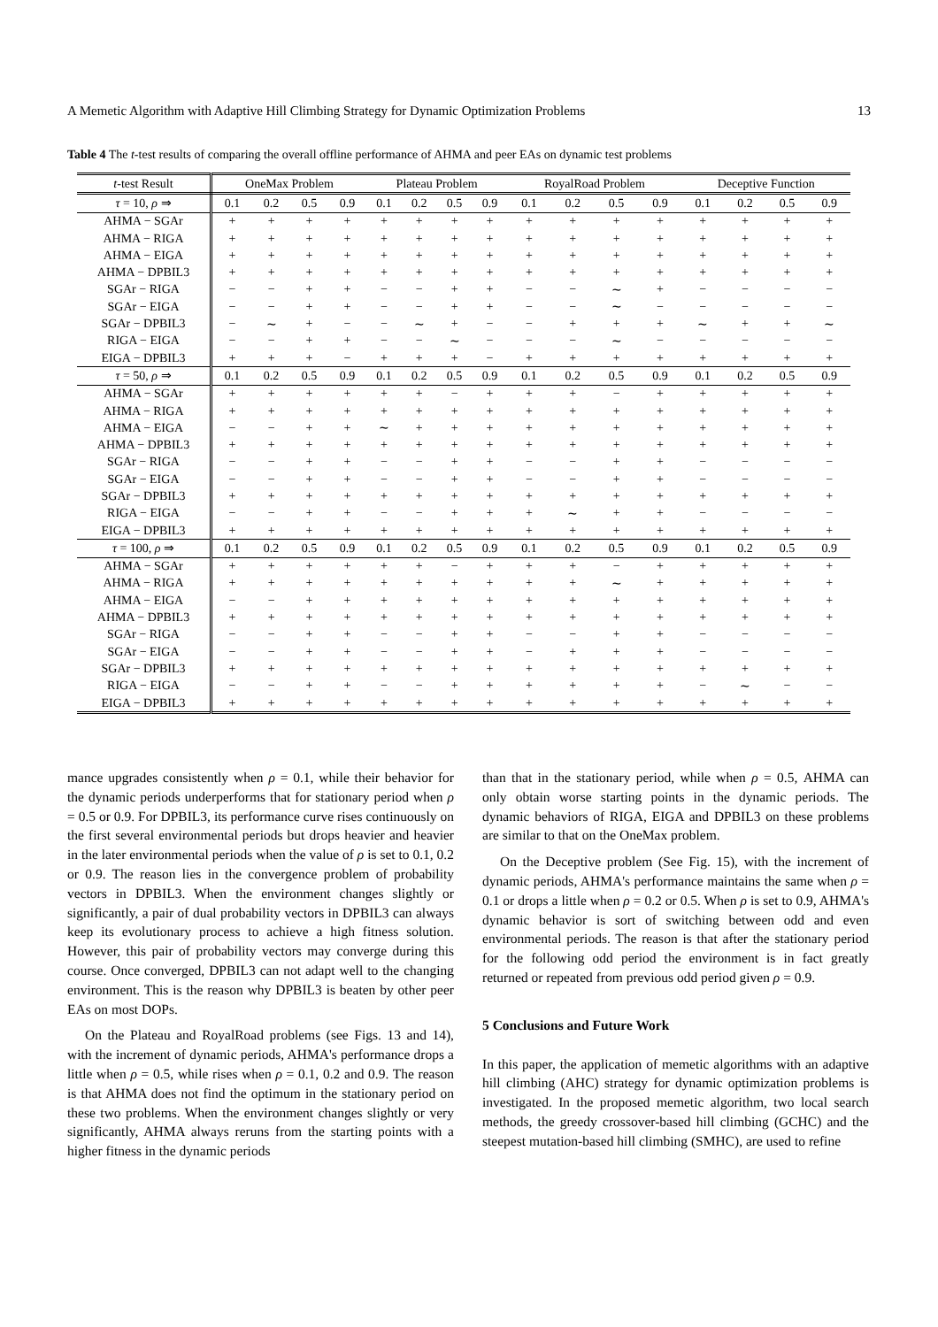A Memetic Algorithm with Adaptive Hill Climbing Strategy for Dynamic Optimization Problems 13
Table 4 The t-test results of comparing the overall offline performance of AHMA and peer EAs on dynamic test problems
| t -test Result | OneMax Problem | | | | Plateau Problem | | | | RoyalRoad Problem | | | | Deceptive Function | | | |
| --- | --- | --- | --- | --- | --- | --- | --- | --- | --- | --- | --- | --- | --- | --- | --- | --- |
| τ = 10, ρ ⇒ | 0.1 | 0.2 | 0.5 | 0.9 | 0.1 | 0.2 | 0.5 | 0.9 | 0.1 | 0.2 | 0.5 | 0.9 | 0.1 | 0.2 | 0.5 | 0.9 |
| AHMA − SGAr | + | + | + | + | + | + | + | + | + | + | + | + | + | + | + | + |
| AHMA − RIGA | + | + | + | + | + | + | + | + | + | + | + | + | + | + | + | + |
| AHMA − EIGA | + | + | + | + | + | + | + | + | + | + | + | + | + | + | + | + |
| AHMA − DPBIL3 | + | + | + | + | + | + | + | + | + | + | + | + | + | + | + | + |
| SGAr − RIGA | − | − | + | + | − | − | + | + | − | − | ∼ | + | − | − | − | − |
| SGAr − EIGA | − | − | + | + | − | − | + | + | − | − | ∼ | − | − | − | − | − |
| SGAr − DPBIL3 | − | ∼ | + | − | − | ∼ | + | − | − | + | + | + | ∼ | + | + | ∼ |
| RIGA − EIGA | − | − | + | + | − | − | ∼ | − | − | − | ∼ | − | − | − | − | − |
| EIGA − DPBIL3 | + | + | + | − | + | + | + | − | + | + | + | + | + | + | + | + |
| τ = 50, ρ ⇒ | 0.1 | 0.2 | 0.5 | 0.9 | 0.1 | 0.2 | 0.5 | 0.9 | 0.1 | 0.2 | 0.5 | 0.9 | 0.1 | 0.2 | 0.5 | 0.9 |
| AHMA − SGAr | + | + | + | + | + | + | − | + | + | + | − | + | + | + | + | + |
| AHMA − RIGA | + | + | + | + | + | + | + | + | + | + | + | + | + | + | + | + |
| AHMA − EIGA | − | − | + | + | ∼ | + | + | + | + | + | + | + | + | + | + | + |
| AHMA − DPBIL3 | + | + | + | + | + | + | + | + | + | + | + | + | + | + | + | + |
| SGAr − RIGA | − | − | + | + | − | − | + | + | − | − | + | + | − | − | − | − |
| SGAr − EIGA | − | − | + | + | − | − | + | + | − | − | + | + | − | − | − | − |
| SGAr − DPBIL3 | + | + | + | + | + | + | + | + | + | + | + | + | + | + | + | + |
| RIGA − EIGA | − | − | + | + | − | − | + | + | + | ∼ | + | + | − | − | − | − |
| EIGA − DPBIL3 | + | + | + | + | + | + | + | + | + | + | + | + | + | + | + | + |
| τ = 100, ρ ⇒ | 0.1 | 0.2 | 0.5 | 0.9 | 0.1 | 0.2 | 0.5 | 0.9 | 0.1 | 0.2 | 0.5 | 0.9 | 0.1 | 0.2 | 0.5 | 0.9 |
| AHMA − SGAr | + | + | + | + | + | + | − | + | + | + | − | + | + | + | + | + |
| AHMA − RIGA | + | + | + | + | + | + | + | + | + | + | ∼ | + | + | + | + | + |
| AHMA − EIGA | − | − | + | + | + | + | + | + | + | + | + | + | + | + | + | + |
| AHMA − DPBIL3 | + | + | + | + | + | + | + | + | + | + | + | + | + | + | + | + |
| SGAr − RIGA | − | − | + | + | − | − | + | + | − | − | + | + | − | − | − | − |
| SGAr − EIGA | − | − | + | + | − | − | + | + | − | + | + | + | − | − | − | − |
| SGAr − DPBIL3 | + | + | + | + | + | + | + | + | + | + | + | + | + | + | + | + |
| RIGA − EIGA | − | − | + | + | − | − | + | + | + | + | + | + | − | ∼ | − | − |
| EIGA − DPBIL3 | + | + | + | + | + | + | + | + | + | + | + | + | + | + | + | + |
mance upgrades consistently when ρ = 0.1, while their behavior for the dynamic periods underperforms that for stationary period when ρ = 0.5 or 0.9. For DPBIL3, its performance curve rises continuously on the first several environmental periods but drops heavier and heavier in the later environmental periods when the value of ρ is set to 0.1, 0.2 or 0.9. The reason lies in the convergence problem of probability vectors in DPBIL3. When the environment changes slightly or significantly, a pair of dual probability vectors in DPBIL3 can always keep its evolutionary process to achieve a high fitness solution. However, this pair of probability vectors may converge during this course. Once converged, DPBIL3 can not adapt well to the changing environment. This is the reason why DPBIL3 is beaten by other peer EAs on most DOPs.
On the Plateau and RoyalRoad problems (see Figs. 13 and 14), with the increment of dynamic periods, AHMA's performance drops a little when ρ = 0.5, while rises when ρ = 0.1, 0.2 and 0.9. The reason is that AHMA does not find the optimum in the stationary period on these two problems. When the environment changes slightly or very significantly, AHMA always reruns from the starting points with a higher fitness in the dynamic periods
than that in the stationary period, while when ρ = 0.5, AHMA can only obtain worse starting points in the dynamic periods. The dynamic behaviors of RIGA, EIGA and DPBIL3 on these problems are similar to that on the OneMax problem.
On the Deceptive problem (See Fig. 15), with the increment of dynamic periods, AHMA's performance maintains the same when ρ = 0.1 or drops a little when ρ = 0.2 or 0.5. When ρ is set to 0.9, AHMA's dynamic behavior is sort of switching between odd and even environmental periods. The reason is that after the stationary period for the following odd period the environment is in fact greatly returned or repeated from previous odd period given ρ = 0.9.
5 Conclusions and Future Work
In this paper, the application of memetic algorithms with an adaptive hill climbing (AHC) strategy for dynamic optimization problems is investigated. In the proposed memetic algorithm, two local search methods, the greedy crossover-based hill climbing (GCHC) and the steepest mutation-based hill climbing (SMHC), are used to refine